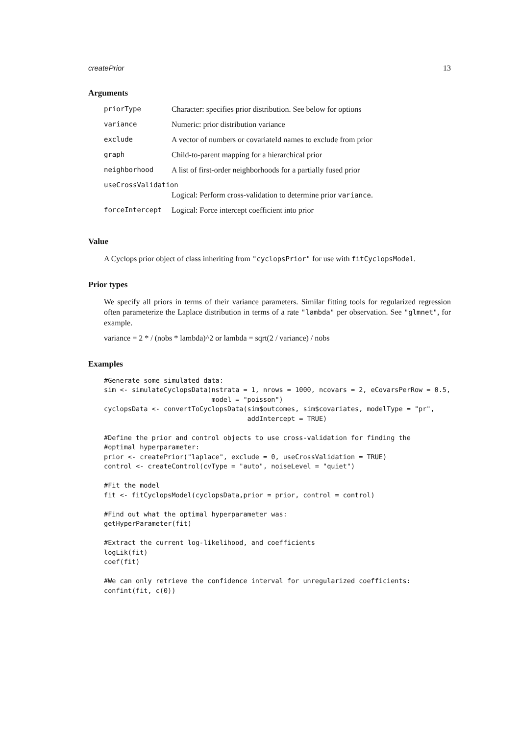createPrior 13
Arguments
| priorType | Character: specifies prior distribution. See below for options |
| variance | Numeric: prior distribution variance |
| exclude | A vector of numbers or covariateId names to exclude from prior |
| graph | Child-to-parent mapping for a hierarchical prior |
| neighborhood | A list of first-order neighborhoods for a partially fused prior |
| useCrossValidation | |
| | Logical: Perform cross-validation to determine prior variance . |
| forceIntercept | Logical: Force intercept coefficient into prior |
Value
A Cyclops prior object of class inheriting from "cyclopsPrior" for use with fitCyclopsModel.
Prior types
We specify all priors in terms of their variance parameters. Similar fitting tools for regularized regression often parameterize the Laplace distribution in terms of a rate "lambda" per observation. See "glmnet", for example.
variance = 2 * / (nobs * lambda)^2 or lambda = sqrt(2 / variance) / nobs
Examples
#Generate some simulated data:
sim <- simulateCyclopsData(nstrata = 1, nrows = 1000, ncovars = 2, eCovarsPerRow = 0.5,
                           model = "poisson")
cyclopsData <- convertToCyclopsData(sim$outcomes, sim$covariates, modelType = "pr",
                                    addIntercept = TRUE)

#Define the prior and control objects to use cross-validation for finding the
#optimal hyperparameter:
prior <- createPrior("laplace", exclude = 0, useCrossValidation = TRUE)
control <- createControl(cvType = "auto", noiseLevel = "quiet")

#Fit the model
fit <- fitCyclopsModel(cyclopsData,prior = prior, control = control)

#Find out what the optimal hyperparameter was:
getHyperParameter(fit)

#Extract the current log-likelihood, and coefficients
logLik(fit)
coef(fit)

#We can only retrieve the confidence interval for unregularized coefficients:
confint(fit, c(0))